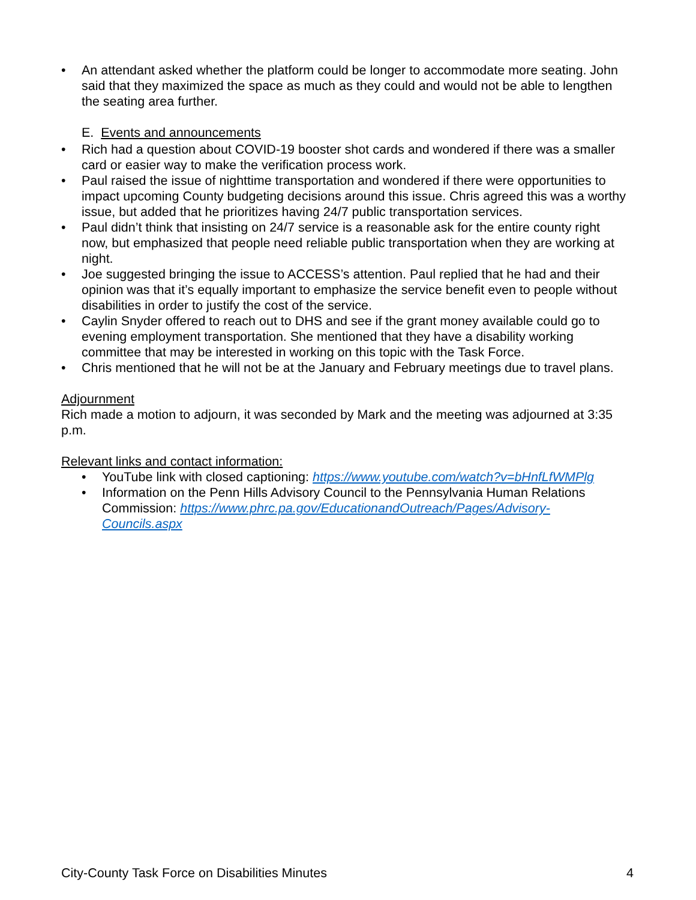• An attendant asked whether the platform could be longer to accommodate more seating. John said that they maximized the space as much as they could and would not be able to lengthen the seating area further.
E. Events and announcements
• Rich had a question about COVID-19 booster shot cards and wondered if there was a smaller card or easier way to make the verification process work.
• Paul raised the issue of nighttime transportation and wondered if there were opportunities to impact upcoming County budgeting decisions around this issue. Chris agreed this was a worthy issue, but added that he prioritizes having 24/7 public transportation services.
• Paul didn’t think that insisting on 24/7 service is a reasonable ask for the entire county right now, but emphasized that people need reliable public transportation when they are working at night.
• Joe suggested bringing the issue to ACCESS’s attention. Paul replied that he had and their opinion was that it’s equally important to emphasize the service benefit even to people without disabilities in order to justify the cost of the service.
• Caylin Snyder offered to reach out to DHS and see if the grant money available could go to evening employment transportation. She mentioned that they have a disability working committee that may be interested in working on this topic with the Task Force.
• Chris mentioned that he will not be at the January and February meetings due to travel plans.
Adjournment
Rich made a motion to adjourn, it was seconded by Mark and the meeting was adjourned at 3:35 p.m.
Relevant links and contact information:
• YouTube link with closed captioning: https://www.youtube.com/watch?v=bHnfLfWMPlg
• Information on the Penn Hills Advisory Council to the Pennsylvania Human Relations Commission: https://www.phrc.pa.gov/EducationandOutreach/Pages/Advisory-Councils.aspx
City-County Task Force on Disabilities Minutes 4